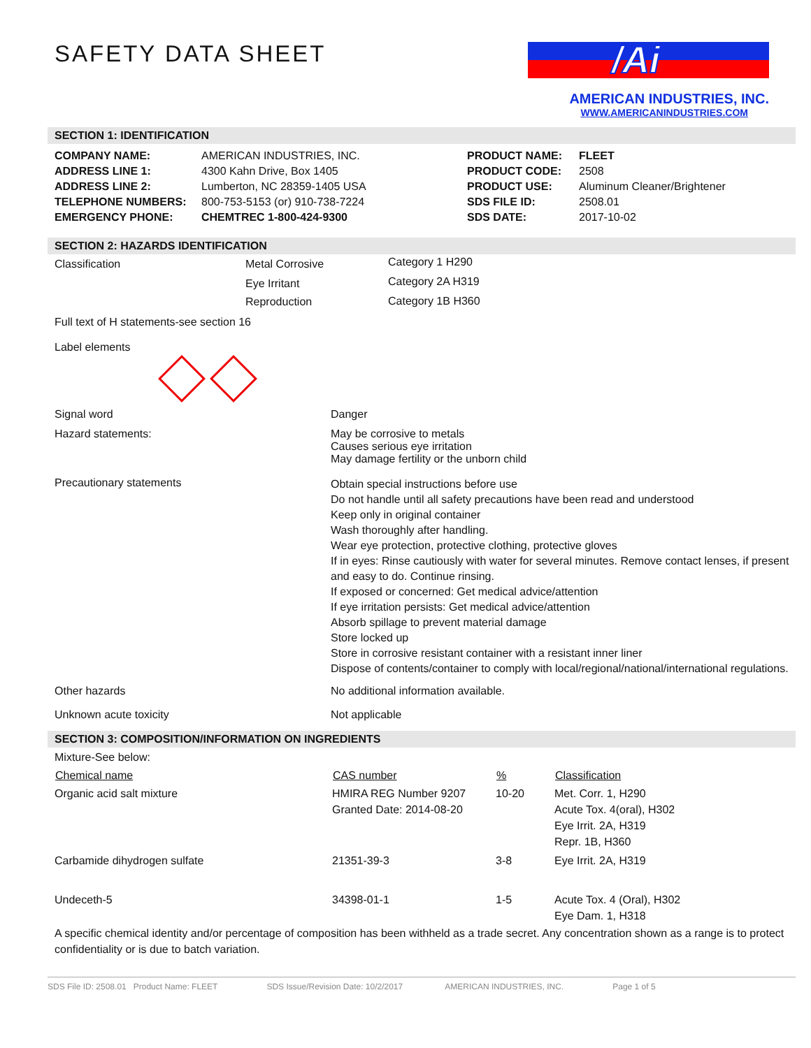SAFETY DATA SHEET
/Ai
AMERICAN INDUSTRIES, INC.
WWW.AMERICANINDUSTRIES.COM
SECTION 1: IDENTIFICATION
| COMPANY NAME: | AMERICAN INDUSTRIES, INC. | PRODUCT NAME: | FLEET |
| ADDRESS LINE 1: | 4300 Kahn Drive, Box 1405 | PRODUCT CODE: | 2508 |
| ADDRESS LINE 2: | Lumberton, NC 28359-1405 USA | PRODUCT USE: | Aluminum Cleaner/Brightener |
| TELEPHONE NUMBERS: | 800-753-5153 (or) 910-738-7224 | SDS FILE ID: | 2508.01 |
| EMERGENCY PHONE: | CHEMTREC 1-800-424-9300 | SDS DATE: | 2017-10-02 |
SECTION 2: HAZARDS IDENTIFICATION
| Classification | Metal Corrosive | Category 1 H290 |
| | Eye Irritant | Category 2A H319 |
| | Reproduction | Category 1B H360 |
Full text of H statements-see section 16
Label elements
| Signal word | Danger |
| Hazard statements: | May be corrosive to metals Causes serious eye irritation May damage fertility or the unborn child |
| Precautionary statements | Obtain special instructions before use Do not handle until all safety precautions have been read and understood Keep only in original container Wash thoroughly after handling. Wear eye protection, protective clothing, protective gloves If in eyes: Rinse cautiously with water for several minutes. Remove contact lenses, if present and easy to do. Continue rinsing. If exposed or concerned: Get medical advice/attention If eye irritation persists: Get medical advice/attention Absorb spillage to prevent material damage Store locked up Store in corrosive resistant container with a resistant inner liner Dispose of contents/container to comply with local/regional/national/international regulations. |
| Other hazards | No additional information available. |
| Unknown acute toxicity | Not applicable |
SECTION 3: COMPOSITION/INFORMATION ON INGREDIENTS
| Mixture-See below: | | | |
| Chemical name | CAS number | % | Classification |
| Organic acid salt mixture | HMIRA REG Number 9207 Granted Date: 2014-08-20 | 10-20 | Met. Corr. 1, H290 Acute Tox. 4(oral), H302 Eye Irrit. 2A, H319 Repr. 1B, H360 |
| Carbamide dihydrogen sulfate | 21351-39-3 | 3-8 | Eye Irrit. 2A, H319 |
| Undeceth-5 | 34398-01-1 | 1-5 | Acute Tox. 4 (Oral), H302 Eye Dam. 1, H318 |
A specific chemical identity and/or percentage of composition has been withheld as a trade secret. Any concentration shown as a range is to protect confidentiality or is due to batch variation.
SDS File ID: 2508.01 Product Name: FLEET SDS Issue/Revision Date: 10/2/2017 AMERICAN INDUSTRIES, INC. Page 1 of 5